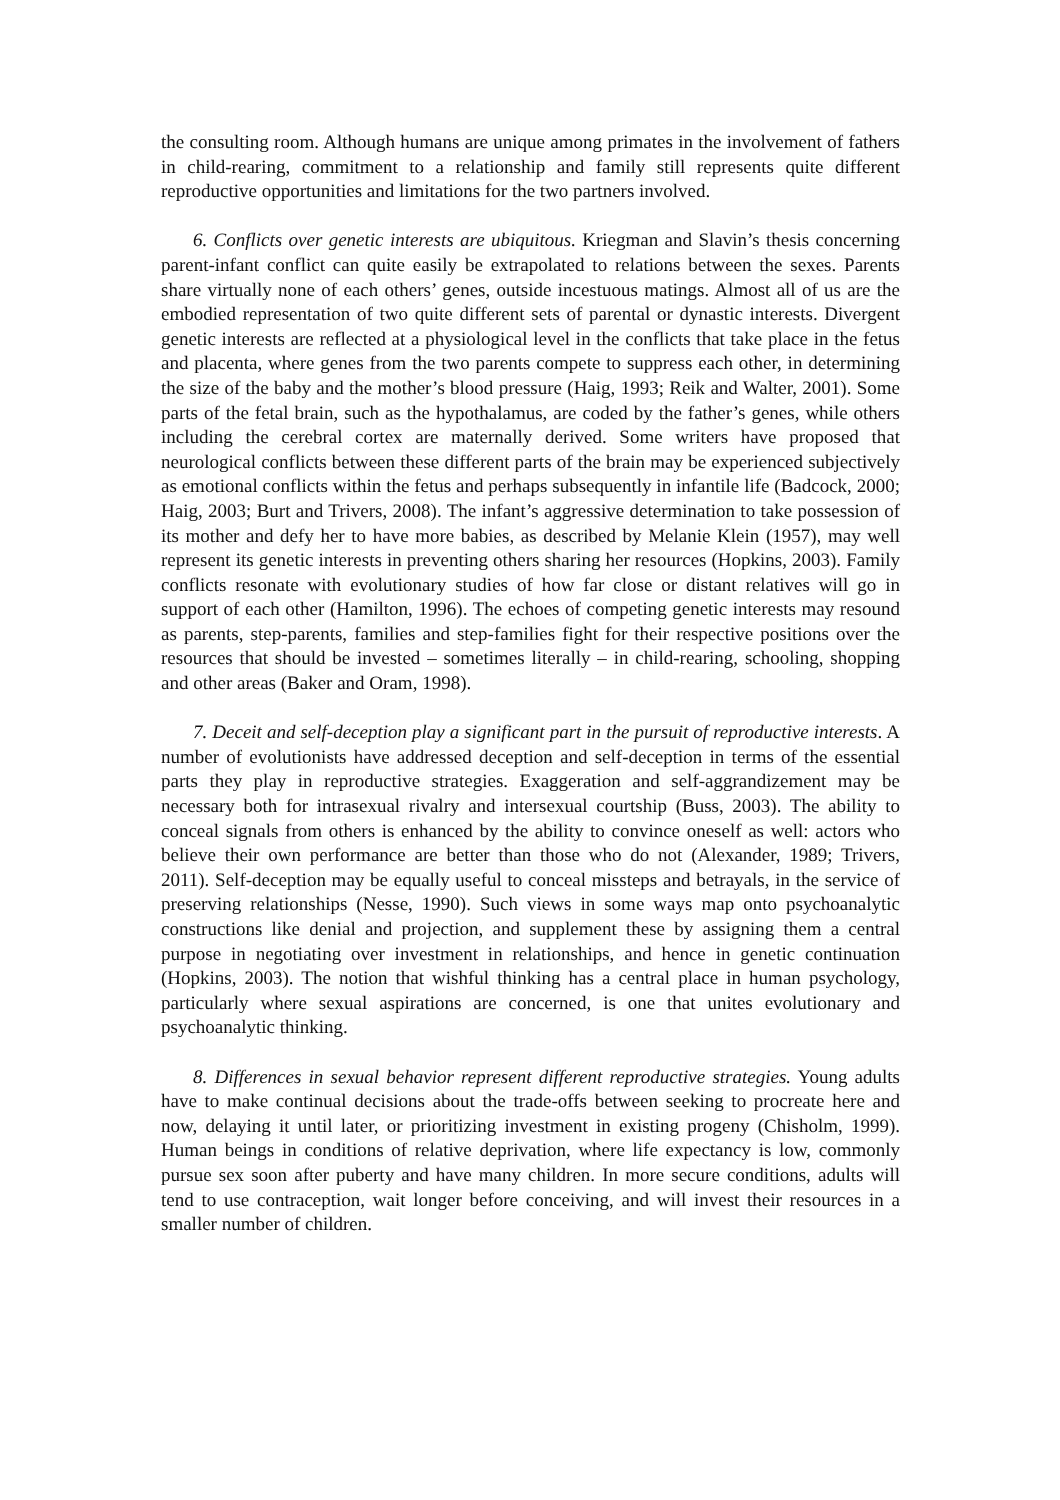the consulting room. Although humans are unique among primates in the involvement of fathers in child-rearing, commitment to a relationship and family still represents quite different reproductive opportunities and limitations for the two partners involved.
6. Conflicts over genetic interests are ubiquitous. Kriegman and Slavin’s thesis concerning parent-infant conflict can quite easily be extrapolated to relations between the sexes. Parents share virtually none of each others’ genes, outside incestuous matings. Almost all of us are the embodied representation of two quite different sets of parental or dynastic interests. Divergent genetic interests are reflected at a physiological level in the conflicts that take place in the fetus and placenta, where genes from the two parents compete to suppress each other, in determining the size of the baby and the mother’s blood pressure (Haig, 1993; Reik and Walter, 2001). Some parts of the fetal brain, such as the hypothalamus, are coded by the father’s genes, while others including the cerebral cortex are maternally derived. Some writers have proposed that neurological conflicts between these different parts of the brain may be experienced subjectively as emotional conflicts within the fetus and perhaps subsequently in infantile life (Badcock, 2000; Haig, 2003; Burt and Trivers, 2008). The infant’s aggressive determination to take possession of its mother and defy her to have more babies, as described by Melanie Klein (1957), may well represent its genetic interests in preventing others sharing her resources (Hopkins, 2003). Family conflicts resonate with evolutionary studies of how far close or distant relatives will go in support of each other (Hamilton, 1996). The echoes of competing genetic interests may resound as parents, step-parents, families and step-families fight for their respective positions over the resources that should be invested – sometimes literally – in child-rearing, schooling, shopping and other areas (Baker and Oram, 1998).
7. Deceit and self-deception play a significant part in the pursuit of reproductive interests. A number of evolutionists have addressed deception and self-deception in terms of the essential parts they play in reproductive strategies. Exaggeration and self-aggrandizement may be necessary both for intrasexual rivalry and intersexual courtship (Buss, 2003). The ability to conceal signals from others is enhanced by the ability to convince oneself as well: actors who believe their own performance are better than those who do not (Alexander, 1989; Trivers, 2011). Self-deception may be equally useful to conceal missteps and betrayals, in the service of preserving relationships (Nesse, 1990). Such views in some ways map onto psychoanalytic constructions like denial and projection, and supplement these by assigning them a central purpose in negotiating over investment in relationships, and hence in genetic continuation (Hopkins, 2003). The notion that wishful thinking has a central place in human psychology, particularly where sexual aspirations are concerned, is one that unites evolutionary and psychoanalytic thinking.
8. Differences in sexual behavior represent different reproductive strategies. Young adults have to make continual decisions about the trade-offs between seeking to procreate here and now, delaying it until later, or prioritizing investment in existing progeny (Chisholm, 1999). Human beings in conditions of relative deprivation, where life expectancy is low, commonly pursue sex soon after puberty and have many children. In more secure conditions, adults will tend to use contraception, wait longer before conceiving, and will invest their resources in a smaller number of children.